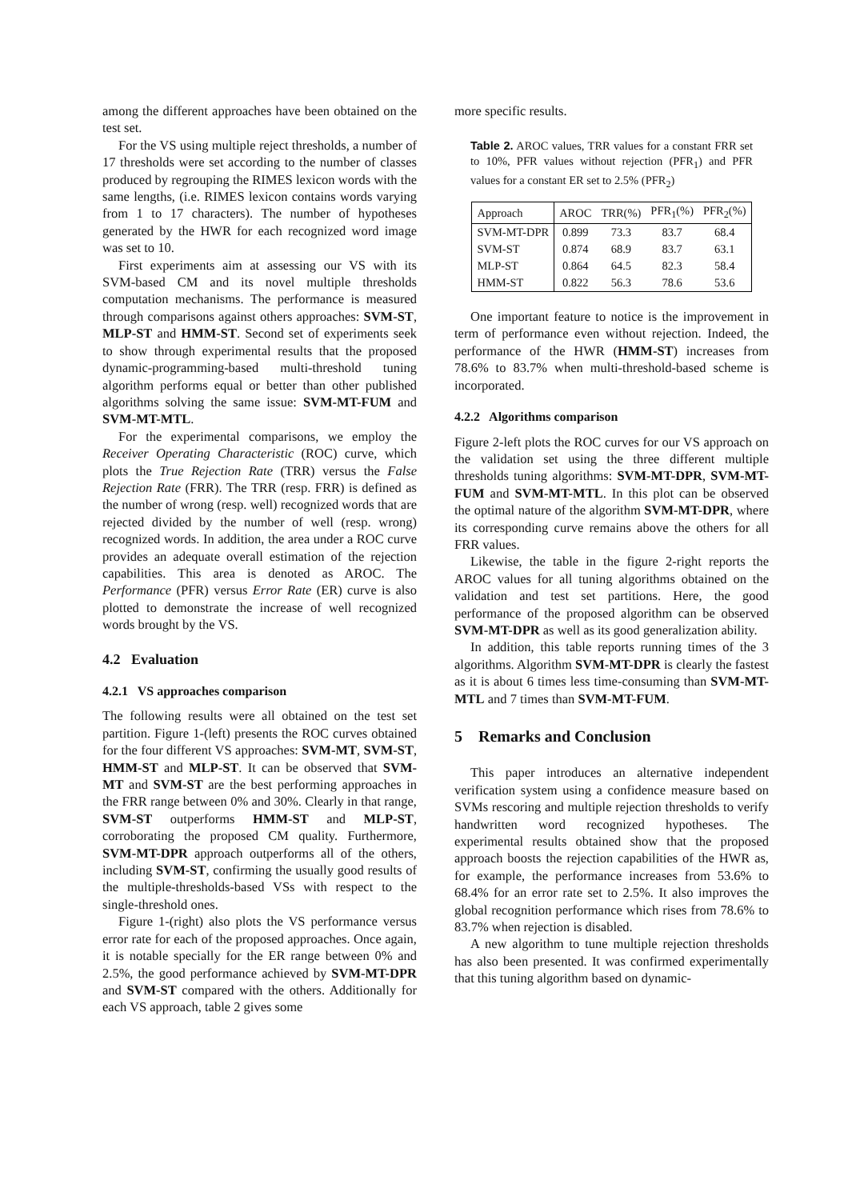among the different approaches have been obtained on the test set.
For the VS using multiple reject thresholds, a number of 17 thresholds were set according to the number of classes produced by regrouping the RIMES lexicon words with the same lengths, (i.e. RIMES lexicon contains words varying from 1 to 17 characters). The number of hypotheses generated by the HWR for each recognized word image was set to 10.
First experiments aim at assessing our VS with its SVM-based CM and its novel multiple thresholds computation mechanisms. The performance is measured through comparisons against others approaches: SVM-ST, MLP-ST and HMM-ST. Second set of experiments seek to show through experimental results that the proposed dynamic-programming-based multi-threshold tuning algorithm performs equal or better than other published algorithms solving the same issue: SVM-MT-FUM and SVM-MT-MTL.
For the experimental comparisons, we employ the Receiver Operating Characteristic (ROC) curve, which plots the True Rejection Rate (TRR) versus the False Rejection Rate (FRR). The TRR (resp. FRR) is defined as the number of wrong (resp. well) recognized words that are rejected divided by the number of well (resp. wrong) recognized words. In addition, the area under a ROC curve provides an adequate overall estimation of the rejection capabilities. This area is denoted as AROC. The Performance (PFR) versus Error Rate (ER) curve is also plotted to demonstrate the increase of well recognized words brought by the VS.
4.2 Evaluation
4.2.1 VS approaches comparison
The following results were all obtained on the test set partition. Figure 1-(left) presents the ROC curves obtained for the four different VS approaches: SVM-MT, SVM-ST, HMM-ST and MLP-ST. It can be observed that SVM-MT and SVM-ST are the best performing approaches in the FRR range between 0% and 30%. Clearly in that range, SVM-ST outperforms HMM-ST and MLP-ST, corroborating the proposed CM quality. Furthermore, SVM-MT-DPR approach outperforms all of the others, including SVM-ST, confirming the usually good results of the multiple-thresholds-based VSs with respect to the single-threshold ones.
Figure 1-(right) also plots the VS performance versus error rate for each of the proposed approaches. Once again, it is notable specially for the ER range between 0% and 2.5%, the good performance achieved by SVM-MT-DPR and SVM-ST compared with the others. Additionally for each VS approach, table 2 gives some
more specific results.
Table 2. AROC values, TRR values for a constant FRR set to 10%, PFR values without rejection (PFR<sub>1</sub>) and PFR values for a constant ER set to 2.5% (PFR<sub>2</sub>)
| Approach | AROC | TRR(%) | PFR<sub>1</sub>(%) | PFR<sub>2</sub>(%) |
| --- | --- | --- | --- | --- |
| SVM-MT-DPR | 0.899 | 73.3 | 83.7 | 68.4 |
| SVM-ST | 0.874 | 68.9 | 83.7 | 63.1 |
| MLP-ST | 0.864 | 64.5 | 82.3 | 58.4 |
| HMM-ST | 0.822 | 56.3 | 78.6 | 53.6 |
One important feature to notice is the improvement in term of performance even without rejection. Indeed, the performance of the HWR (HMM-ST) increases from 78.6% to 83.7% when multi-threshold-based scheme is incorporated.
4.2.2 Algorithms comparison
Figure 2-left plots the ROC curves for our VS approach on the validation set using the three different multiple thresholds tuning algorithms: SVM-MT-DPR, SVM-MT-FUM and SVM-MT-MTL. In this plot can be observed the optimal nature of the algorithm SVM-MT-DPR, where its corresponding curve remains above the others for all FRR values.
Likewise, the table in the figure 2-right reports the AROC values for all tuning algorithms obtained on the validation and test set partitions. Here, the good performance of the proposed algorithm can be observed SVM-MT-DPR as well as its good generalization ability.
In addition, this table reports running times of the 3 algorithms. Algorithm SVM-MT-DPR is clearly the fastest as it is about 6 times less time-consuming than SVM-MT-MTL and 7 times than SVM-MT-FUM.
5 Remarks and Conclusion
This paper introduces an alternative independent verification system using a confidence measure based on SVMs rescoring and multiple rejection thresholds to verify handwritten word recognized hypotheses. The experimental results obtained show that the proposed approach boosts the rejection capabilities of the HWR as, for example, the performance increases from 53.6% to 68.4% for an error rate set to 2.5%. It also improves the global recognition performance which rises from 78.6% to 83.7% when rejection is disabled.
A new algorithm to tune multiple rejection thresholds has also been presented. It was confirmed experimentally that this tuning algorithm based on dynamic-